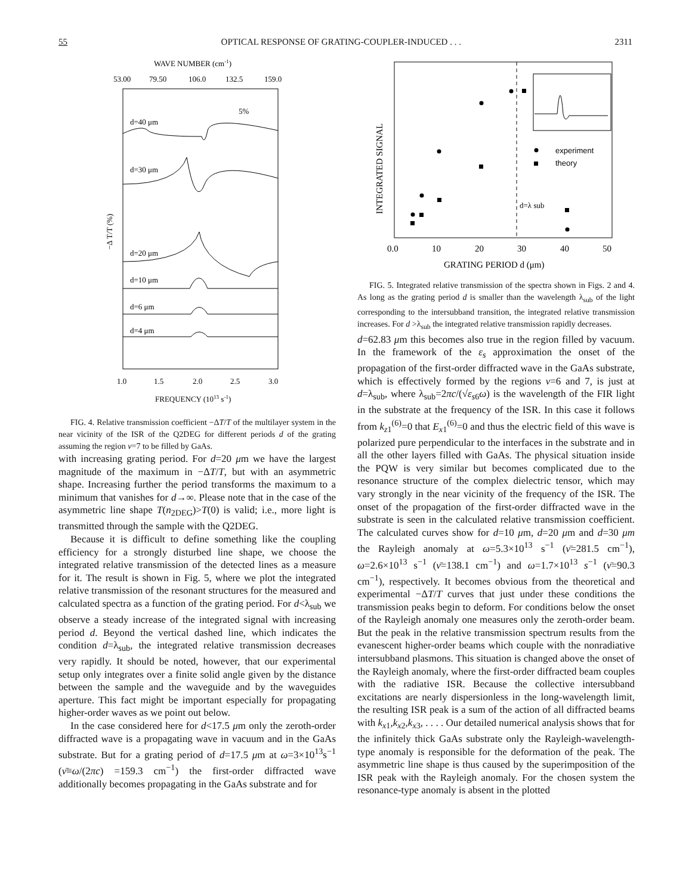55 OPTICAL RESPONSE OF GRATING-COUPLER-INDUCED . . . 2311
WAVE NUMBER (cm-1)
53.00
79.50
106.0
132.5
159.0
d=40 μm
d=30 μm
d=20 μm
d=10 μm
d=6 μm
d=4 μm
5%
−Δ T/T (%)
1.0
1.5
2.0
2.5
3.0
FREQUENCY (1013 s-1)
FIG. 4. Relative transmission coefficient −ΔT/T of the multilayer system in the near vicinity of the ISR of the Q2DEG for different periods d of the grating assuming the region ν=7 to be filled by GaAs.
with increasing grating period. For d=20 μm we have the largest magnitude of the maximum in −ΔT/T, but with an asymmetric shape. Increasing further the period transforms the maximum to a minimum that vanishes for d→∞. Please note that in the case of the asymmetric line shape T(n<sub>2DEG</sub>)>T(0) is valid; i.e., more light is transmitted through the sample with the Q2DEG.
Because it is difficult to define something like the coupling efficiency for a strongly disturbed line shape, we choose the integrated relative transmission of the detected lines as a measure for it. The result is shown in Fig. 5, where we plot the integrated relative transmission of the resonant structures for the measured and calculated spectra as a function of the grating period. For d<λ<sub>sub</sub> we observe a steady increase of the integrated signal with increasing period d. Beyond the vertical dashed line, which indicates the condition d=λ<sub>sub</sub>, the integrated relative transmission decreases very rapidly. It should be noted, however, that our experimental setup only integrates over a finite solid angle given by the distance between the sample and the waveguide and by the waveguides aperture. This fact might be important especially for propagating higher-order waves as we point out below.
In the case considered here for d<17.5 μm only the zeroth-order diffracted wave is a propagating wave in vacuum and in the GaAs substrate. But for a grating period of d=17.5 μm at ω=3×10<sup>13</sup>s<sup>−1</sup> (ν̄≡ω/(2πc) =159.3 cm<sup>−1</sup>) the first-order diffracted wave additionally becomes propagating in the GaAs substrate and for
experiment
theory
d=λ sub
INTEGRATED SIGNAL
0.0
10
20
30
40
50
GRATING PERIOD d (μm)
FIG. 5. Integrated relative transmission of the spectra shown in Figs. 2 and 4. As long as the grating period d is smaller than the wavelength λ<sub>sub</sub> of the light corresponding to the intersubband transition, the integrated relative transmission increases. For d >λ<sub>sub</sub> the integrated relative transmission rapidly decreases.
d=62.83 μm this becomes also true in the region filled by vacuum. In the framework of the ε<sub>s</sub> approximation the onset of the propagation of the first-order diffracted wave in the GaAs substrate, which is effectively formed by the regions ν=6 and 7, is just at d=λ<sub>sub</sub>, where λ<sub>sub</sub>=2πc/(√ε<sub>s6</sub>ω) is the wavelength of the FIR light in the substrate at the frequency of the ISR. In this case it follows from k<sub>z1</sub><sup>(6)</sup>=0 that E<sub>x1</sub><sup>(6)</sup>=0 and thus the electric field of this wave is polarized pure perpendicular to the interfaces in the substrate and in all the other layers filled with GaAs. The physical situation inside the PQW is very similar but becomes complicated due to the resonance structure of the complex dielectric tensor, which may vary strongly in the near vicinity of the frequency of the ISR. The onset of the propagation of the first-order diffracted wave in the substrate is seen in the calculated relative transmission coefficient. The calculated curves show for d=10 μm, d=20 μm and d=30 μm the Rayleigh anomaly at ω=5.3×10<sup>13</sup> s<sup>−1</sup> (ν̄=281.5 cm<sup>−1</sup>), ω=2.6×10<sup>13</sup> s<sup>−1</sup> (ν̄=138.1 cm<sup>−1</sup>) and ω=1.7×10<sup>13</sup> s<sup>−1</sup> (ν̄=90.3 cm<sup>−1</sup>), respectively. It becomes obvious from the theoretical and experimental −ΔT/T curves that just under these conditions the transmission peaks begin to deform. For conditions below the onset of the Rayleigh anomaly one measures only the zeroth-order beam. But the peak in the relative transmission spectrum results from the evanescent higher-order beams which couple with the nonradiative intersubband plasmons. This situation is changed above the onset of the Rayleigh anomaly, where the first-order diffracted beam couples with the radiative ISR. Because the collective intersubband excitations are nearly dispersionless in the long-wavelength limit, the resulting ISR peak is a sum of the action of all diffracted beams with k<sub>x1</sub>,k<sub>x2</sub>,k<sub>x3</sub>, . . . . Our detailed numerical analysis shows that for the infinitely thick GaAs substrate only the Rayleigh-wavelength-type anomaly is responsible for the deformation of the peak. The asymmetric line shape is thus caused by the superimposition of the ISR peak with the Rayleigh anomaly. For the chosen system the resonance-type anomaly is absent in the plotted